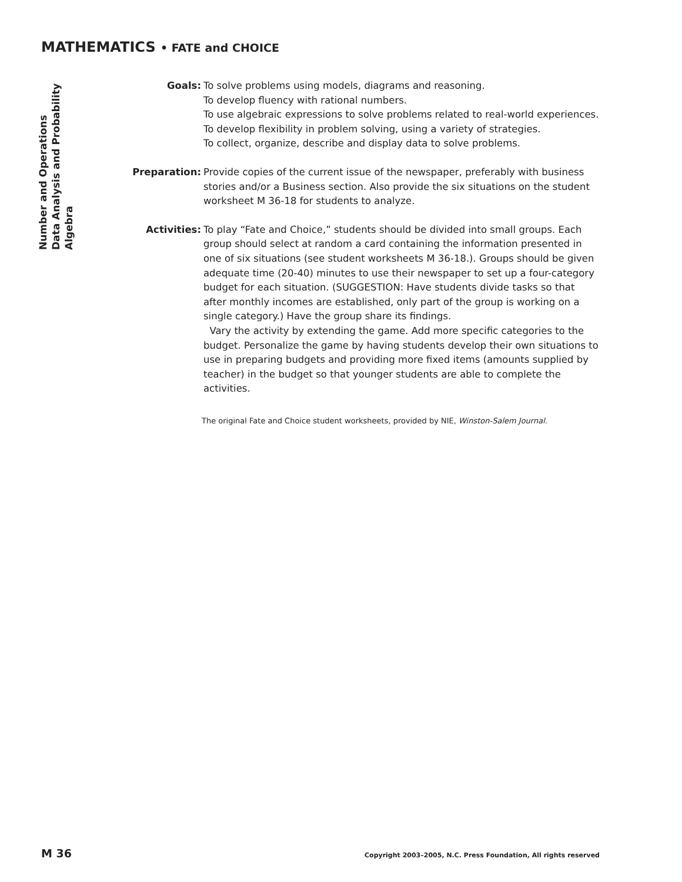MATHEMATICS • FATE and CHOICE
Number and Operations
Data Analysis and Probability
Algebra
Goals: To solve problems using models, diagrams and reasoning.
To develop fluency with rational numbers.
To use algebraic expressions to solve problems related to real-world experiences.
To develop flexibility in problem solving, using a variety of strategies.
To collect, organize, describe and display data to solve problems.
Preparation: Provide copies of the current issue of the newspaper, preferably with business stories and/or a Business section. Also provide the six situations on the student worksheet M 36-18 for students to analyze.
Activities: To play “Fate and Choice,” students should be divided into small groups. Each group should select at random a card containing the information presented in one of six situations (see student worksheets M 36-18.). Groups should be given adequate time (20-40) minutes to use their newspaper to set up a four-category budget for each situation. (SUGGESTION: Have students divide tasks so that after monthly incomes are established, only part of the group is working on a single category.) Have the group share its findings.
Vary the activity by extending the game. Add more specific categories to the budget. Personalize the game by having students develop their own situations to use in preparing budgets and providing more fixed items (amounts supplied by teacher) in the budget so that younger students are able to complete the activities.
The original Fate and Choice student worksheets, provided by NIE, Winston-Salem Journal.
M 36
Copyright 2003–2005, N.C. Press Foundation, All rights reserved